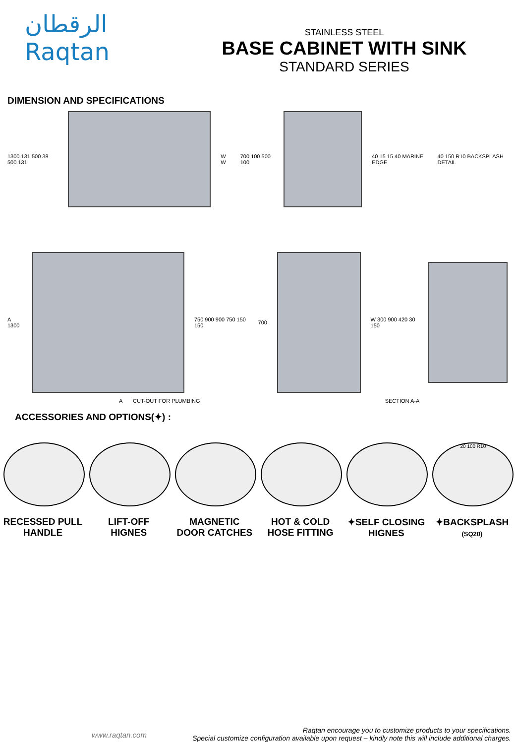الرقطان
Raqtan
STAINLESS STEEL
BASE CABINET WITH SINK
STANDARD SERIES
DIMENSION AND SPECIFICATIONS
1300 131 500 38 500 131 W W 700 100 500 100 40 15 15 40 MARINE EDGE 40 150 R10 BACKSPLASH DETAIL
A 1300 750 900 900 750 150 150 700 W 300 900 420 30 150
A CUT-OUT FOR PLUMBING SECTION A-A
ACCESSORIES AND OPTIONS(✦) :
RECESSED PULL HANDLE
LIFT-OFF HIGNES
MAGNETIC DOOR CATCHES
HOT & COLD HOSE FITTING
✦SELF CLOSING HIGNES
20 100 R10
✦BACKSPLASH
(SQ20)
www.raqtan.com
Raqtan encourage you to customize products to your specifications.
Special customize configuration available upon request – kindly note this will include additional charges.